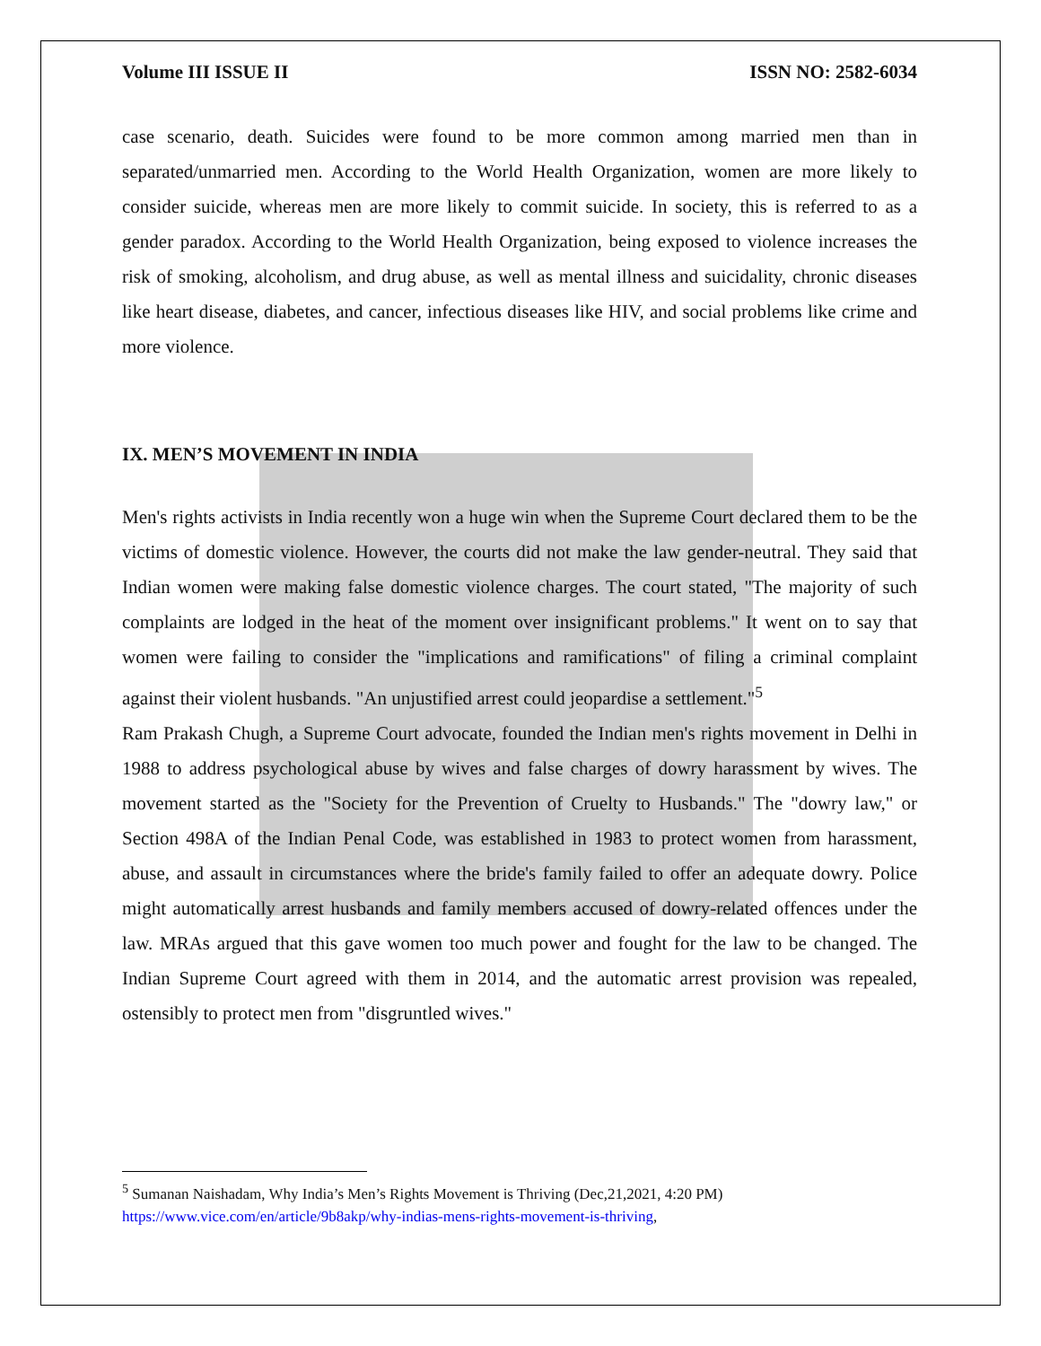Volume III ISSUE II ISSN NO: 2582-6034
case scenario, death. Suicides were found to be more common among married men than in separated/unmarried men. According to the World Health Organization, women are more likely to consider suicide, whereas men are more likely to commit suicide. In society, this is referred to as a gender paradox. According to the World Health Organization, being exposed to violence increases the risk of smoking, alcoholism, and drug abuse, as well as mental illness and suicidality, chronic diseases like heart disease, diabetes, and cancer, infectious diseases like HIV, and social problems like crime and more violence.
IX. MEN’S MOVEMENT IN INDIA
Men's rights activists in India recently won a huge win when the Supreme Court declared them to be the victims of domestic violence. However, the courts did not make the law gender-neutral. They said that Indian women were making false domestic violence charges. The court stated, "The majority of such complaints are lodged in the heat of the moment over insignificant problems." It went on to say that women were failing to consider the "implications and ramifications" of filing a criminal complaint against their violent husbands. "An unjustified arrest could jeopardise a settlement."<sup>5</sup>
Ram Prakash Chugh, a Supreme Court advocate, founded the Indian men's rights movement in Delhi in 1988 to address psychological abuse by wives and false charges of dowry harassment by wives. The movement started as the "Society for the Prevention of Cruelty to Husbands." The "dowry law," or Section 498A of the Indian Penal Code, was established in 1983 to protect women from harassment, abuse, and assault in circumstances where the bride's family failed to offer an adequate dowry. Police might automatically arrest husbands and family members accused of dowry-related offences under the law. MRAs argued that this gave women too much power and fought for the law to be changed. The Indian Supreme Court agreed with them in 2014, and the automatic arrest provision was repealed, ostensibly to protect men from "disgruntled wives."
<sup>5</sup> Sumanan Naishadam, Why India’s Men’s Rights Movement is Thriving (Dec,21,2021, 4:20 PM)
https://www.vice.com/en/article/9b8akp/why-indias-mens-rights-movement-is-thriving,